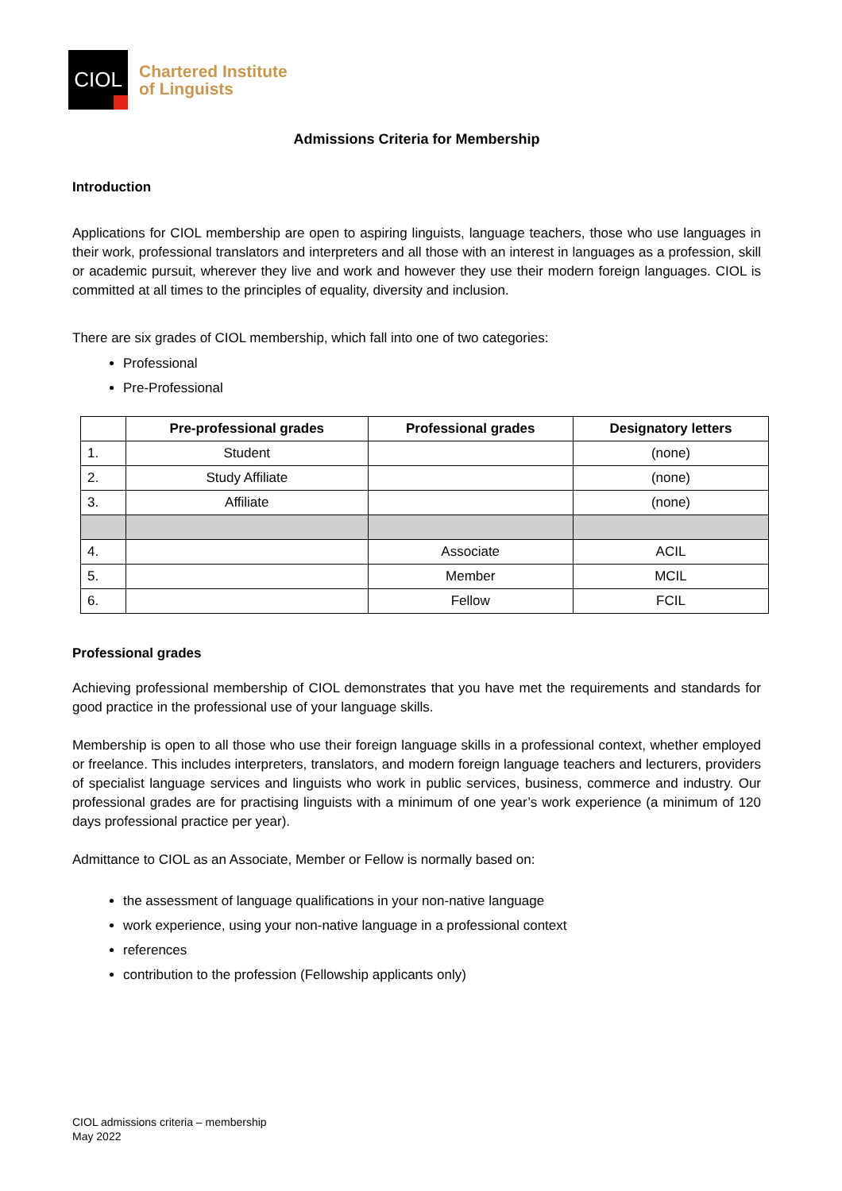CIOL
Chartered Institute
of Linguists
Admissions Criteria for Membership
Introduction
Applications for CIOL membership are open to aspiring linguists, language teachers, those who use languages in their work, professional translators and interpreters and all those with an interest in languages as a profession, skill or academic pursuit, wherever they live and work and however they use their modern foreign languages. CIOL is committed at all times to the principles of equality, diversity and inclusion.
There are six grades of CIOL membership, which fall into one of two categories:
Professional
Pre-Professional
| | Pre-professional grades | Professional grades | Designatory letters |
| --- | --- | --- | --- |
| 1. | Student | | (none) |
| 2. | Study Affiliate | | (none) |
| 3. | Affiliate | | (none) |
| 4. | | Associate | ACIL |
| 5. | | Member | MCIL |
| 6. | | Fellow | FCIL |
Professional grades
Achieving professional membership of CIOL demonstrates that you have met the requirements and standards for good practice in the professional use of your language skills.
Membership is open to all those who use their foreign language skills in a professional context, whether employed or freelance. This includes interpreters, translators, and modern foreign language teachers and lecturers, providers of specialist language services and linguists who work in public services, business, commerce and industry. Our professional grades are for practising linguists with a minimum of one year’s work experience (a minimum of 120 days professional practice per year).
Admittance to CIOL as an Associate, Member or Fellow is normally based on:
the assessment of language qualifications in your non-native language
work experience, using your non-native language in a professional context
references
contribution to the profession (Fellowship applicants only)
CIOL admissions criteria – membership
May 2022